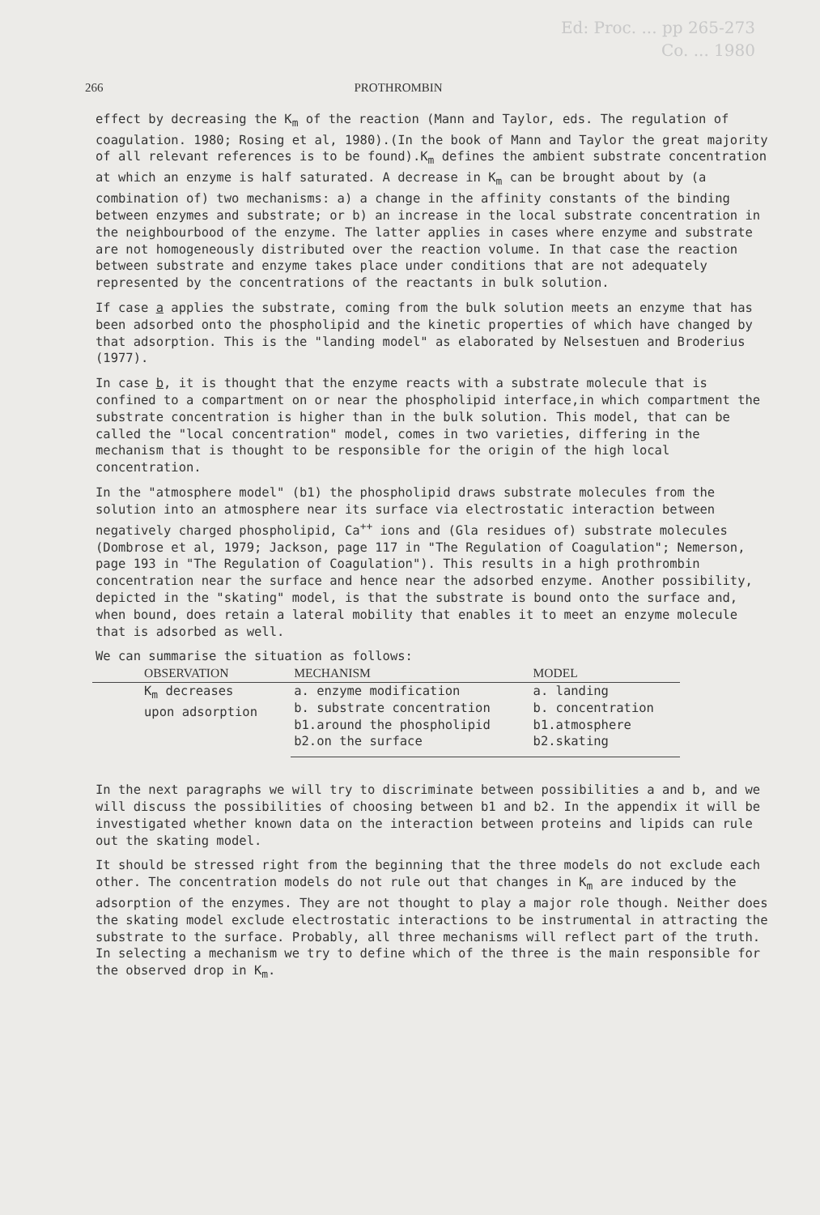Ed: Proc. ... pp 265-273
Co. ... 1980
266 PROTHROMBIN
effect by decreasing the K<sub>m</sub> of the reaction (Mann and Taylor, eds. The regulation of coagulation. 1980; Rosing et al, 1980).(In the book of Mann and Taylor the great majority of all relevant references is to be found).K<sub>m</sub> defines the ambient substrate concentration at which an enzyme is half saturated. A decrease in K<sub>m</sub> can be brought about by (a combination of) two mechanisms: a) a change in the affinity constants of the binding between enzymes and substrate; or b) an increase in the local substrate concentration in the neighbourbood of the enzyme. The latter applies in cases where enzyme and substrate are not homogeneously distributed over the reaction volume. In that case the reaction between substrate and enzyme takes place under conditions that are not adequately represented by the concentrations of the reactants in bulk solution.
If case a applies the substrate, coming from the bulk solution meets an enzyme that has been adsorbed onto the phospholipid and the kinetic properties of which have changed by that adsorption. This is the "landing model" as elaborated by Nelsestuen and Broderius (1977).
In case b, it is thought that the enzyme reacts with a substrate molecule that is confined to a compartment on or near the phospholipid interface,in which compartment the substrate concentration is higher than in the bulk solution. This model, that can be called the "local concentration" model, comes in two varieties, differing in the mechanism that is thought to be responsible for the origin of the high local concentration.
In the "atmosphere model" (b1) the phospholipid draws substrate molecules from the solution into an atmosphere near its surface via electrostatic interaction between negatively charged phospholipid, Ca<sup>++</sup> ions and (Gla residues of) substrate molecules (Dombrose et al, 1979; Jackson, page 117 in "The Regulation of Coagulation"; Nemerson, page 193 in "The Regulation of Coagulation"). This results in a high prothrombin concentration near the surface and hence near the adsorbed enzyme. Another possibility, depicted in the "skating" model, is that the substrate is bound onto the surface and, when bound, does retain a lateral mobility that enables it to meet an enzyme molecule that is adsorbed as well.
We can summarise the situation as follows:
| OBSERVATION | MECHANISM | MODEL |
| --- | --- | --- |
| K<sub>m</sub> decreases upon adsorption | a. enzyme modification | a. landing |
| | b. substrate concentration | b. concentration |
| | b1.around the phospholipid | b1.atmosphere |
| | b2.on the surface | b2.skating |
In the next paragraphs we will try to discriminate between possibilities a and b, and we will discuss the possibilities of choosing between b1 and b2. In the appendix it will be investigated whether known data on the interaction between proteins and lipids can rule out the skating model.
It should be stressed right from the beginning that the three models do not exclude each other. The concentration models do not rule out that changes in K<sub>m</sub> are induced by the adsorption of the enzymes. They are not thought to play a major role though. Neither does the skating model exclude electrostatic interactions to be instrumental in attracting the substrate to the surface. Probably, all three mechanisms will reflect part of the truth. In selecting a mechanism we try to define which of the three is the main responsible for the observed drop in K<sub>m</sub>.